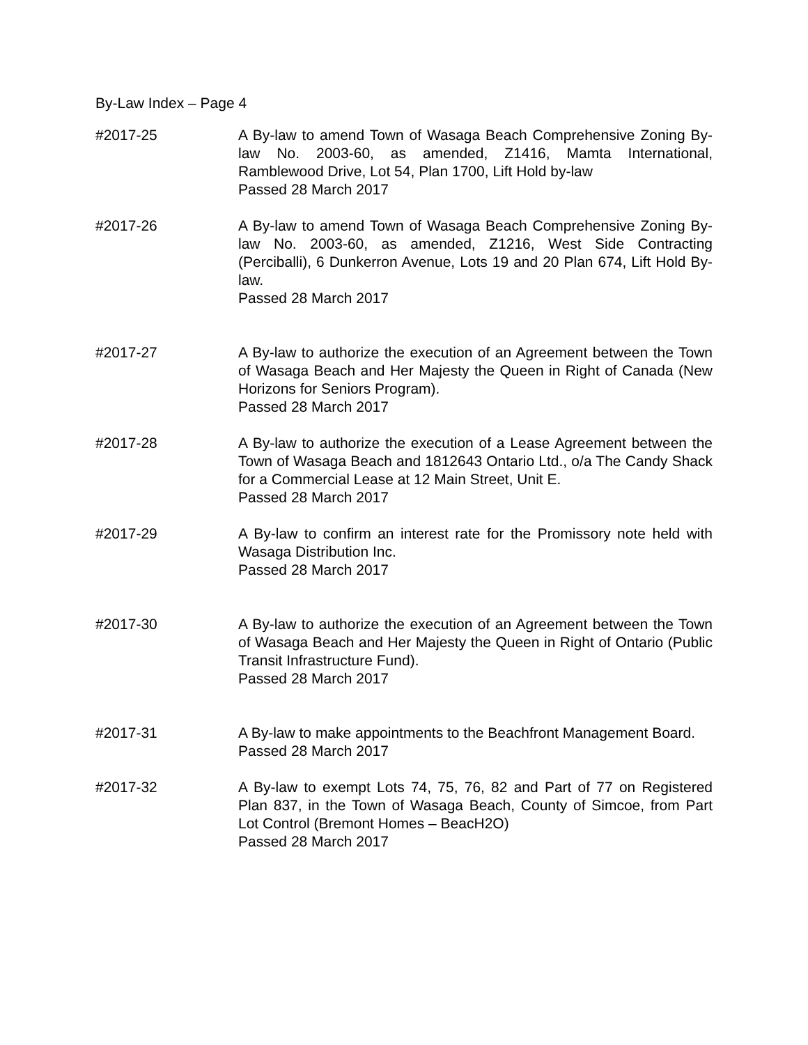By-Law Index – Page 4
#2017-25 A By-law to amend Town of Wasaga Beach Comprehensive Zoning By-law No. 2003-60, as amended, Z1416, Mamta International, Ramblewood Drive, Lot 54, Plan 1700, Lift Hold by-law
Passed 28 March 2017
#2017-26 A By-law to amend Town of Wasaga Beach Comprehensive Zoning By-law No. 2003-60, as amended, Z1216, West Side Contracting (Perciballi), 6 Dunkerron Avenue, Lots 19 and 20 Plan 674, Lift Hold By-law.
Passed 28 March 2017
#2017-27 A By-law to authorize the execution of an Agreement between the Town of Wasaga Beach and Her Majesty the Queen in Right of Canada (New Horizons for Seniors Program).
Passed 28 March 2017
#2017-28 A By-law to authorize the execution of a Lease Agreement between the Town of Wasaga Beach and 1812643 Ontario Ltd., o/a The Candy Shack for a Commercial Lease at 12 Main Street, Unit E.
Passed 28 March 2017
#2017-29 A By-law to confirm an interest rate for the Promissory note held with Wasaga Distribution Inc.
Passed 28 March 2017
#2017-30 A By-law to authorize the execution of an Agreement between the Town of Wasaga Beach and Her Majesty the Queen in Right of Ontario (Public Transit Infrastructure Fund).
Passed 28 March 2017
#2017-31 A By-law to make appointments to the Beachfront Management Board.
Passed 28 March 2017
#2017-32 A By-law to exempt Lots 74, 75, 76, 82 and Part of 77 on Registered Plan 837, in the Town of Wasaga Beach, County of Simcoe, from Part Lot Control (Bremont Homes – BeacH2O)
Passed 28 March 2017